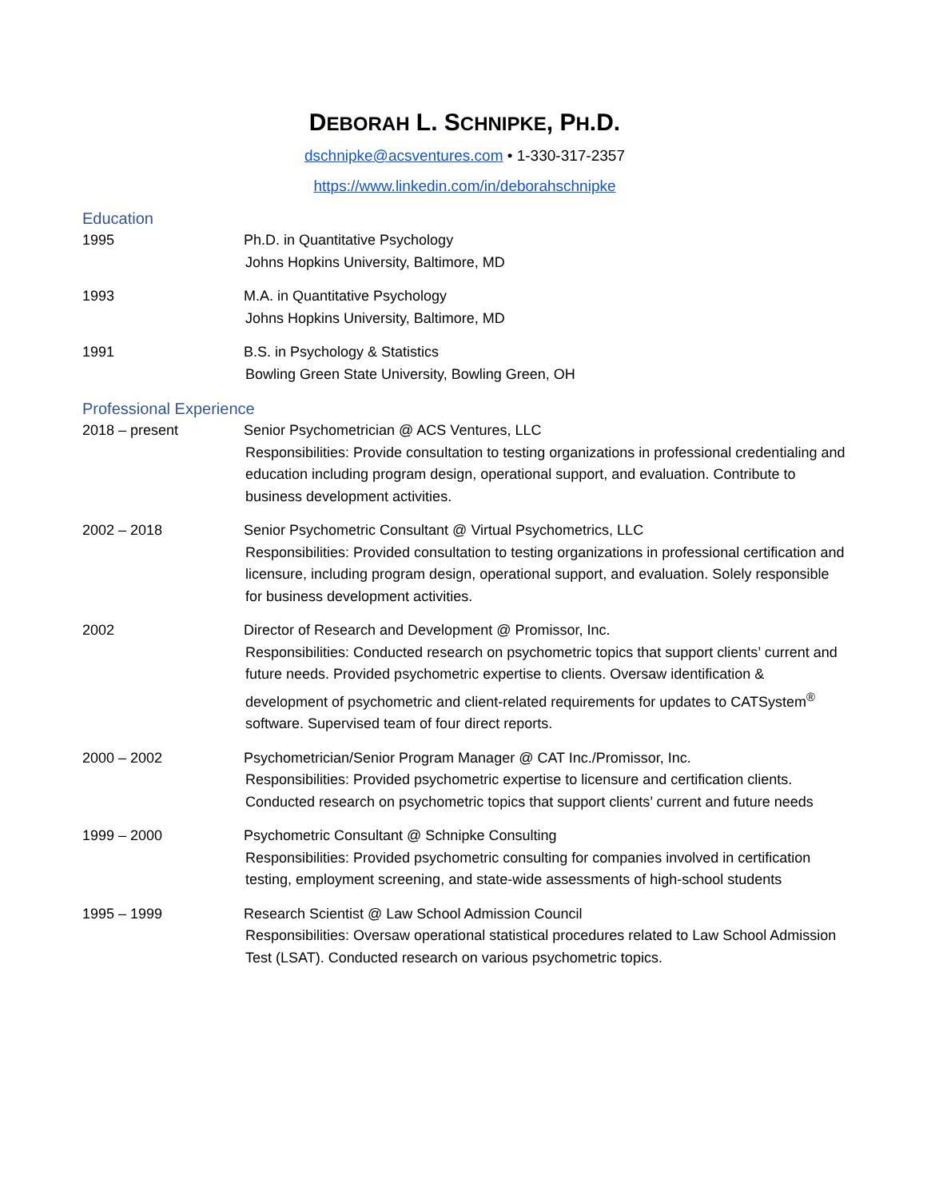DEBORAH L. SCHNIPKE, PH.D.
dschnipke@acsventures.com • 1-330-317-2357
https://www.linkedin.com/in/deborahschnipke
Education
1995 Ph.D. in Quantitative Psychology
Johns Hopkins University, Baltimore, MD
1993 M.A. in Quantitative Psychology
Johns Hopkins University, Baltimore, MD
1991 B.S. in Psychology & Statistics
Bowling Green State University, Bowling Green, OH
Professional Experience
2018 – present Senior Psychometrician @ ACS Ventures, LLC
Responsibilities: Provide consultation to testing organizations in professional credentialing and education including program design, operational support, and evaluation. Contribute to business development activities.
2002 – 2018 Senior Psychometric Consultant @ Virtual Psychometrics, LLC
Responsibilities: Provided consultation to testing organizations in professional certification and licensure, including program design, operational support, and evaluation. Solely responsible for business development activities.
2002 Director of Research and Development @ Promissor, Inc.
Responsibilities: Conducted research on psychometric topics that support clients’ current and future needs. Provided psychometric expertise to clients. Oversaw identification & development of psychometric and client-related requirements for updates to CATSystem<sup>®</sup> software. Supervised team of four direct reports.
2000 – 2002 Psychometrician/Senior Program Manager @ CAT Inc./Promissor, Inc.
Responsibilities: Provided psychometric expertise to licensure and certification clients. Conducted research on psychometric topics that support clients’ current and future needs
1999 – 2000 Psychometric Consultant @ Schnipke Consulting
Responsibilities: Provided psychometric consulting for companies involved in certification testing, employment screening, and state-wide assessments of high-school students
1995 – 1999 Research Scientist @ Law School Admission Council
Responsibilities: Oversaw operational statistical procedures related to Law School Admission Test (LSAT). Conducted research on various psychometric topics.